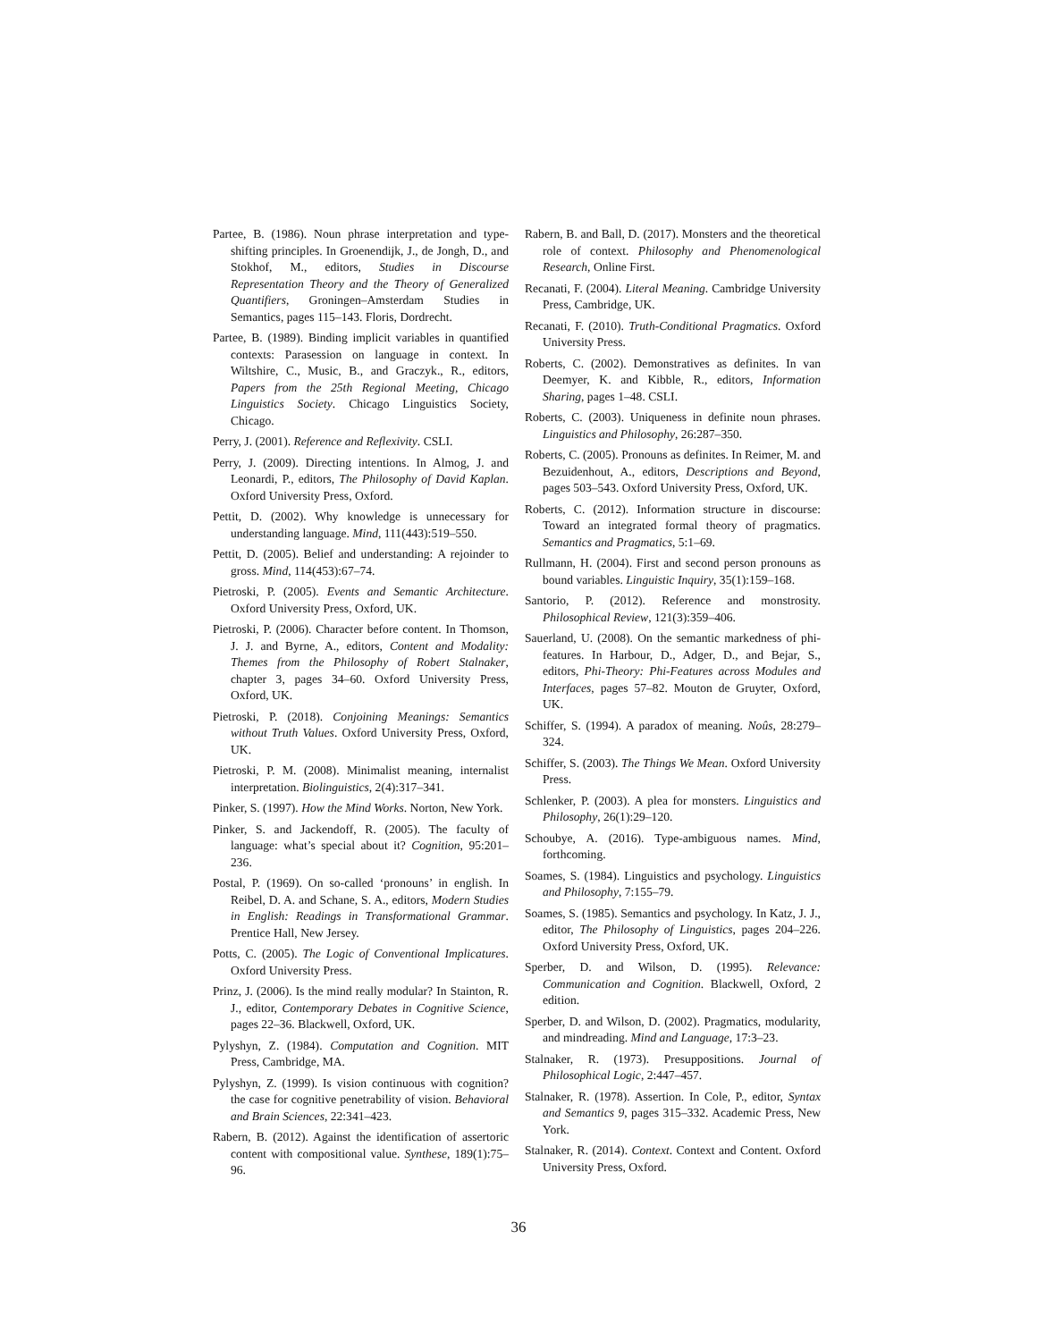Partee, B. (1986). Noun phrase interpretation and type-shifting principles. In Groenendijk, J., de Jongh, D., and Stokhof, M., editors, Studies in Discourse Representation Theory and the Theory of Generalized Quantifiers, Groningen–Amsterdam Studies in Semantics, pages 115–143. Floris, Dordrecht.
Partee, B. (1989). Binding implicit variables in quantified contexts: Parasession on language in context. In Wiltshire, C., Music, B., and Graczyk., R., editors, Papers from the 25th Regional Meeting, Chicago Linguistics Society. Chicago Linguistics Society, Chicago.
Perry, J. (2001). Reference and Reflexivity. CSLI.
Perry, J. (2009). Directing intentions. In Almog, J. and Leonardi, P., editors, The Philosophy of David Kaplan. Oxford University Press, Oxford.
Pettit, D. (2002). Why knowledge is unnecessary for understanding language. Mind, 111(443):519–550.
Pettit, D. (2005). Belief and understanding: A rejoinder to gross. Mind, 114(453):67–74.
Pietroski, P. (2005). Events and Semantic Architecture. Oxford University Press, Oxford, UK.
Pietroski, P. (2006). Character before content. In Thomson, J. J. and Byrne, A., editors, Content and Modality: Themes from the Philosophy of Robert Stalnaker, chapter 3, pages 34–60. Oxford University Press, Oxford, UK.
Pietroski, P. (2018). Conjoining Meanings: Semantics without Truth Values. Oxford University Press, Oxford, UK.
Pietroski, P. M. (2008). Minimalist meaning, internalist interpretation. Biolinguistics, 2(4):317–341.
Pinker, S. (1997). How the Mind Works. Norton, New York.
Pinker, S. and Jackendoff, R. (2005). The faculty of language: what’s special about it? Cognition, 95:201–236.
Postal, P. (1969). On so-called ‘pronouns’ in english. In Reibel, D. A. and Schane, S. A., editors, Modern Studies in English: Readings in Transformational Grammar. Prentice Hall, New Jersey.
Potts, C. (2005). The Logic of Conventional Implicatures. Oxford University Press.
Prinz, J. (2006). Is the mind really modular? In Stainton, R. J., editor, Contemporary Debates in Cognitive Science, pages 22–36. Blackwell, Oxford, UK.
Pylyshyn, Z. (1984). Computation and Cognition. MIT Press, Cambridge, MA.
Pylyshyn, Z. (1999). Is vision continuous with cognition? the case for cognitive penetrability of vision. Behavioral and Brain Sciences, 22:341–423.
Rabern, B. (2012). Against the identification of assertoric content with compositional value. Synthese, 189(1):75–96.
Rabern, B. and Ball, D. (2017). Monsters and the theoretical role of context. Philosophy and Phenomenological Research, Online First.
Recanati, F. (2004). Literal Meaning. Cambridge University Press, Cambridge, UK.
Recanati, F. (2010). Truth-Conditional Pragmatics. Oxford University Press.
Roberts, C. (2002). Demonstratives as definites. In van Deemyer, K. and Kibble, R., editors, Information Sharing, pages 1–48. CSLI.
Roberts, C. (2003). Uniqueness in definite noun phrases. Linguistics and Philosophy, 26:287–350.
Roberts, C. (2005). Pronouns as definites. In Reimer, M. and Bezuidenhout, A., editors, Descriptions and Beyond, pages 503–543. Oxford University Press, Oxford, UK.
Roberts, C. (2012). Information structure in discourse: Toward an integrated formal theory of pragmatics. Semantics and Pragmatics, 5:1–69.
Rullmann, H. (2004). First and second person pronouns as bound variables. Linguistic Inquiry, 35(1):159–168.
Santorio, P. (2012). Reference and monstrosity. Philosophical Review, 121(3):359–406.
Sauerland, U. (2008). On the semantic markedness of phi-features. In Harbour, D., Adger, D., and Bejar, S., editors, Phi-Theory: Phi-Features across Modules and Interfaces, pages 57–82. Mouton de Gruyter, Oxford, UK.
Schiffer, S. (1994). A paradox of meaning. Noûs, 28:279–324.
Schiffer, S. (2003). The Things We Mean. Oxford University Press.
Schlenker, P. (2003). A plea for monsters. Linguistics and Philosophy, 26(1):29–120.
Schoubye, A. (2016). Type-ambiguous names. Mind, forthcoming.
Soames, S. (1984). Linguistics and psychology. Linguistics and Philosophy, 7:155–79.
Soames, S. (1985). Semantics and psychology. In Katz, J. J., editor, The Philosophy of Linguistics, pages 204–226. Oxford University Press, Oxford, UK.
Sperber, D. and Wilson, D. (1995). Relevance: Communication and Cognition. Blackwell, Oxford, 2 edition.
Sperber, D. and Wilson, D. (2002). Pragmatics, modularity, and mindreading. Mind and Language, 17:3–23.
Stalnaker, R. (1973). Presuppositions. Journal of Philosophical Logic, 2:447–457.
Stalnaker, R. (1978). Assertion. In Cole, P., editor, Syntax and Semantics 9, pages 315–332. Academic Press, New York.
Stalnaker, R. (2014). Context. Context and Content. Oxford University Press, Oxford.
36